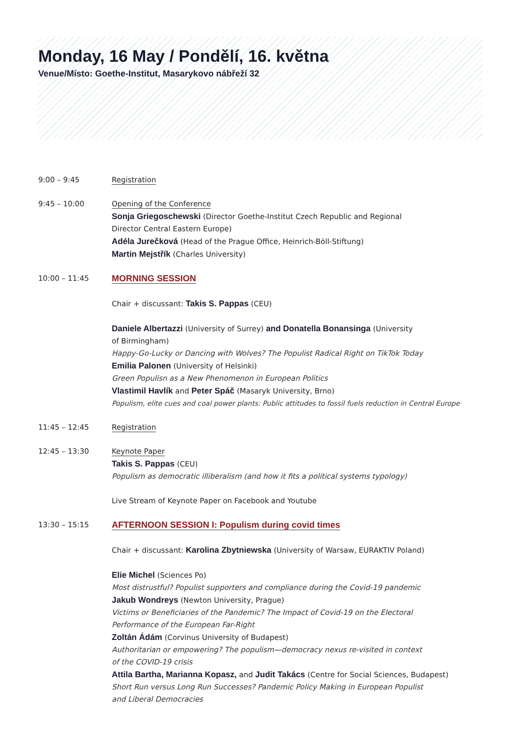Monday, 16 May / Pondělí, 16. května
Venue/Místo: Goethe-Institut, Masarykovo nábřeží 32
9:00 – 9:45 Registration
9:45 – 10:00 Opening of the Conference
Sonja Griegoschewski (Director Goethe-Institut Czech Republic and Regional
Director Central Eastern Europe)
Adéla Jurečková (Head of the Prague Office, Heinrich-Böll-Stiftung)
Martin Mejstřík (Charles University)
10:00 – 11:45
MORNING SESSION
Chair + discussant: Takis S. Pappas (CEU)
Daniele Albertazzi (University of Surrey) and Donatella Bonansinga (University
of Birmingham)
Happy-Go-Lucky or Dancing with Wolves? The Populist Radical Right on TikTok Today
Emilia Palonen (University of Helsinki)
Green Populisn as a New Phenomenon in European Politics
Vlastimil Havlík and Peter Spáč (Masaryk University, Brno)
Populism, elite cues and coal power plants: Public attitudes to fossil fuels reduction in Central Europe
11:45 – 12:45 Registration
12:45 – 13:30 Keynote Paper
Takis S. Pappas (CEU)
Populism as democratic illiberalism (and how it fits a political systems typology)
Live Stream of Keynote Paper on Facebook and Youtube
13:30 – 15:15
AFTERNOON SESSION I: Populism during covid times
Chair + discussant: Karolina Zbytniewska (University of Warsaw, EURAKTIV Poland)
Elie Michel (Sciences Po)
Most distrustful? Populist supporters and compliance during the Covid-19 pandemic
Jakub Wondreys (Newton University, Prague)
Victims or Beneficiaries of the Pandemic? The Impact of Covid-19 on the Electoral
Performance of the European Far-Right
Zoltán Ádám (Corvinus University of Budapest)
Authoritarian or empowering? The populism—democracy nexus re-visited in context
of the COVID-19 crisis
Attila Bartha, Marianna Kopasz, and Judit Takács (Centre for Social Sciences, Budapest)
Short Run versus Long Run Successes? Pandemic Policy Making in European Populist
and Liberal Democracies